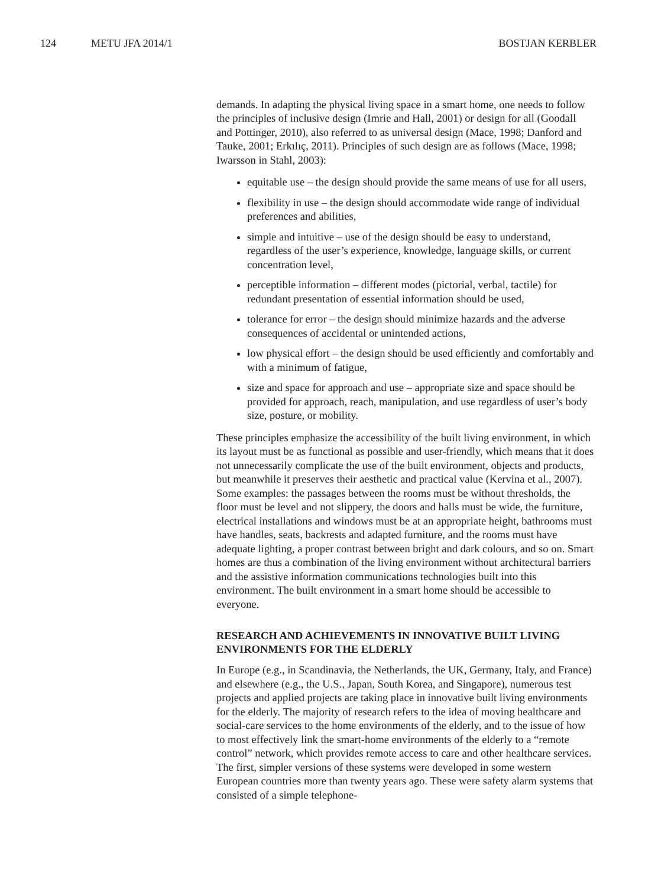124 METU JFA 2014/1 BOSTJAN KERBLER
demands. In adapting the physical living space in a smart home, one needs to follow the principles of inclusive design (Imrie and Hall, 2001) or design for all (Goodall and Pottinger, 2010), also referred to as universal design (Mace, 1998; Danford and Tauke, 2001; Erkılıç, 2011). Principles of such design are as follows (Mace, 1998; Iwarsson in Stahl, 2003):
equitable use – the design should provide the same means of use for all users,
flexibility in use – the design should accommodate wide range of individual preferences and abilities,
simple and intuitive – use of the design should be easy to understand, regardless of the user’s experience, knowledge, language skills, or current concentration level,
perceptible information – different modes (pictorial, verbal, tactile) for redundant presentation of essential information should be used,
tolerance for error – the design should minimize hazards and the adverse consequences of accidental or unintended actions,
low physical effort – the design should be used efficiently and comfortably and with a minimum of fatigue,
size and space for approach and use – appropriate size and space should be provided for approach, reach, manipulation, and use regardless of user’s body size, posture, or mobility.
These principles emphasize the accessibility of the built living environment, in which its layout must be as functional as possible and user-friendly, which means that it does not unnecessarily complicate the use of the built environment, objects and products, but meanwhile it preserves their aesthetic and practical value (Kervina et al., 2007). Some examples: the passages between the rooms must be without thresholds, the floor must be level and not slippery, the doors and halls must be wide, the furniture, electrical installations and windows must be at an appropriate height, bathrooms must have handles, seats, backrests and adapted furniture, and the rooms must have adequate lighting, a proper contrast between bright and dark colours, and so on. Smart homes are thus a combination of the living environment without architectural barriers and the assistive information communications technologies built into this environment. The built environment in a smart home should be accessible to everyone.
RESEARCH AND ACHIEVEMENTS IN INNOVATIVE BUILT LIVING ENVIRONMENTS FOR THE ELDERLY
In Europe (e.g., in Scandinavia, the Netherlands, the UK, Germany, Italy, and France) and elsewhere (e.g., the U.S., Japan, South Korea, and Singapore), numerous test projects and applied projects are taking place in innovative built living environments for the elderly. The majority of research refers to the idea of moving healthcare and social-care services to the home environments of the elderly, and to the issue of how to most effectively link the smart-home environments of the elderly to a “remote control” network, which provides remote access to care and other healthcare services. The first, simpler versions of these systems were developed in some western European countries more than twenty years ago. These were safety alarm systems that consisted of a simple telephone-